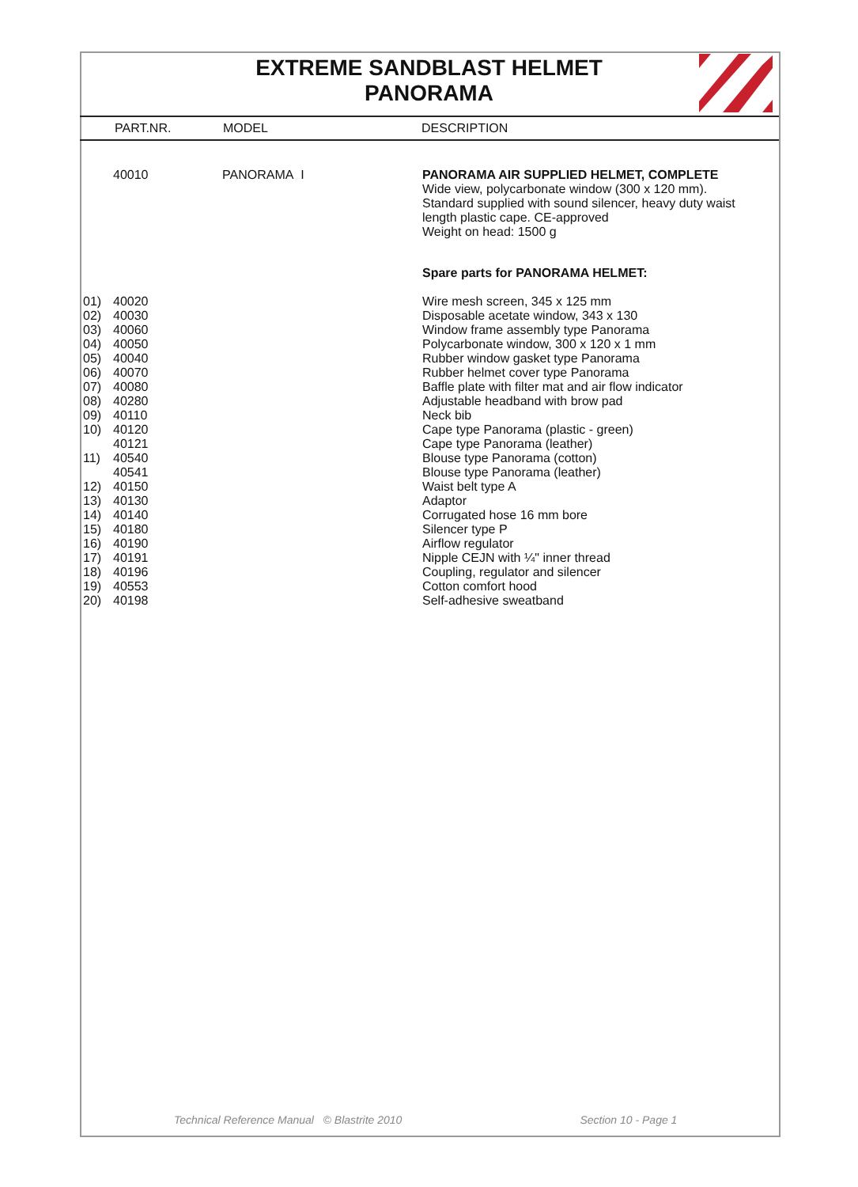EXTREME SANDBLAST HELMET
PANORAMA
| | PART.NR. | MODEL | DESCRIPTION |
| --- | --- | --- | --- |
| | 40010 | PANORAMA I | PANORAMA AIR SUPPLIED HELMET, COMPLETE Wide view, polycarbonate window (300 x 120 mm). Standard supplied with sound silencer, heavy duty waist length plastic cape. CE-approved Weight on head: 1500 g |
| | | | Spare parts for PANORAMA HELMET: |
| 01) | 40020 | | Wire mesh screen, 345 x 125 mm |
| 02) | 40030 | | Disposable acetate window, 343 x 130 |
| 03) | 40060 | | Window frame assembly type Panorama |
| 04) | 40050 | | Polycarbonate window, 300 x 120 x 1 mm |
| 05) | 40040 | | Rubber window gasket type Panorama |
| 06) | 40070 | | Rubber helmet cover type Panorama |
| 07) | 40080 | | Baffle plate with filter mat and air flow indicator |
| 08) | 40280 | | Adjustable headband with brow pad |
| 09) | 40110 | | Neck bib |
| 10) | 40120 | | Cape type Panorama (plastic - green) |
| | 40121 | | Cape type Panorama (leather) |
| 11) | 40540 | | Blouse type Panorama (cotton) |
| | 40541 | | Blouse type Panorama (leather) |
| 12) | 40150 | | Waist belt type A |
| 13) | 40130 | | Adaptor |
| 14) | 40140 | | Corrugated hose 16 mm bore |
| 15) | 40180 | | Silencer type P |
| 16) | 40190 | | Airflow regulator |
| 17) | 40191 | | Nipple CEJN with ¼" inner thread |
| 18) | 40196 | | Coupling, regulator and silencer |
| 19) | 40553 | | Cotton comfort hood |
| 20) | 40198 | | Self-adhesive sweatband |
Technical Reference Manual © Blastrite 2010 Section 10 - Page 1